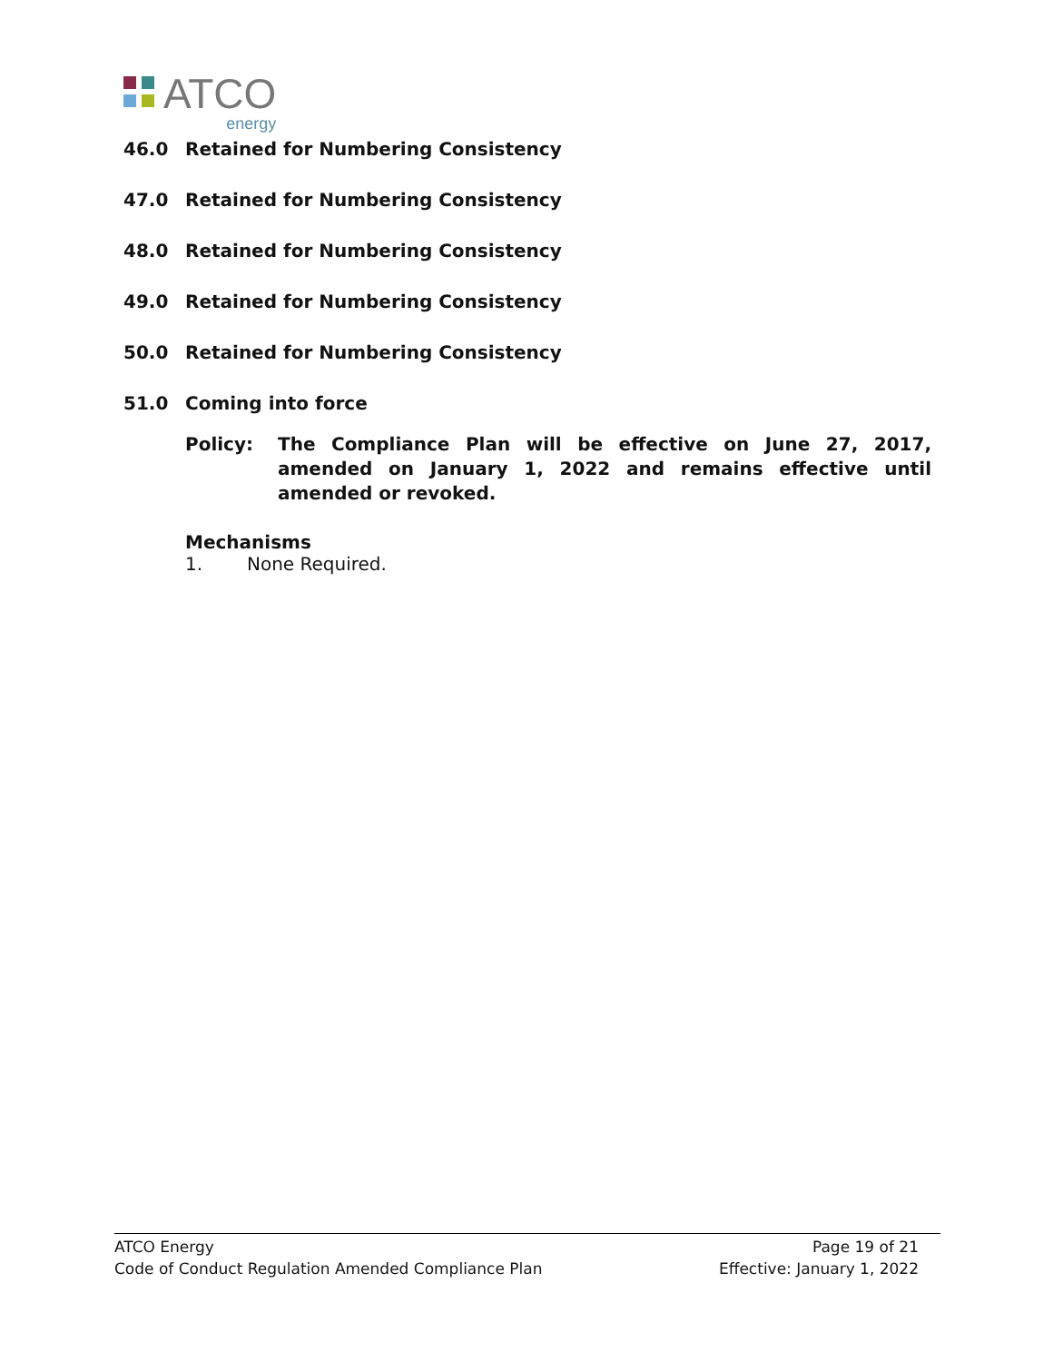ATCO
energy
46.0 Retained for Numbering Consistency
47.0 Retained for Numbering Consistency
48.0 Retained for Numbering Consistency
49.0 Retained for Numbering Consistency
50.0 Retained for Numbering Consistency
51.0 Coming into force
Policy: The Compliance Plan will be effective on June 27, 2017, amended on January 1, 2022 and remains effective until amended or revoked.
Mechanisms
1. None Required.
ATCO Energy Page 19 of 21
Code of Conduct Regulation Amended Compliance Plan Effective: January 1, 2022